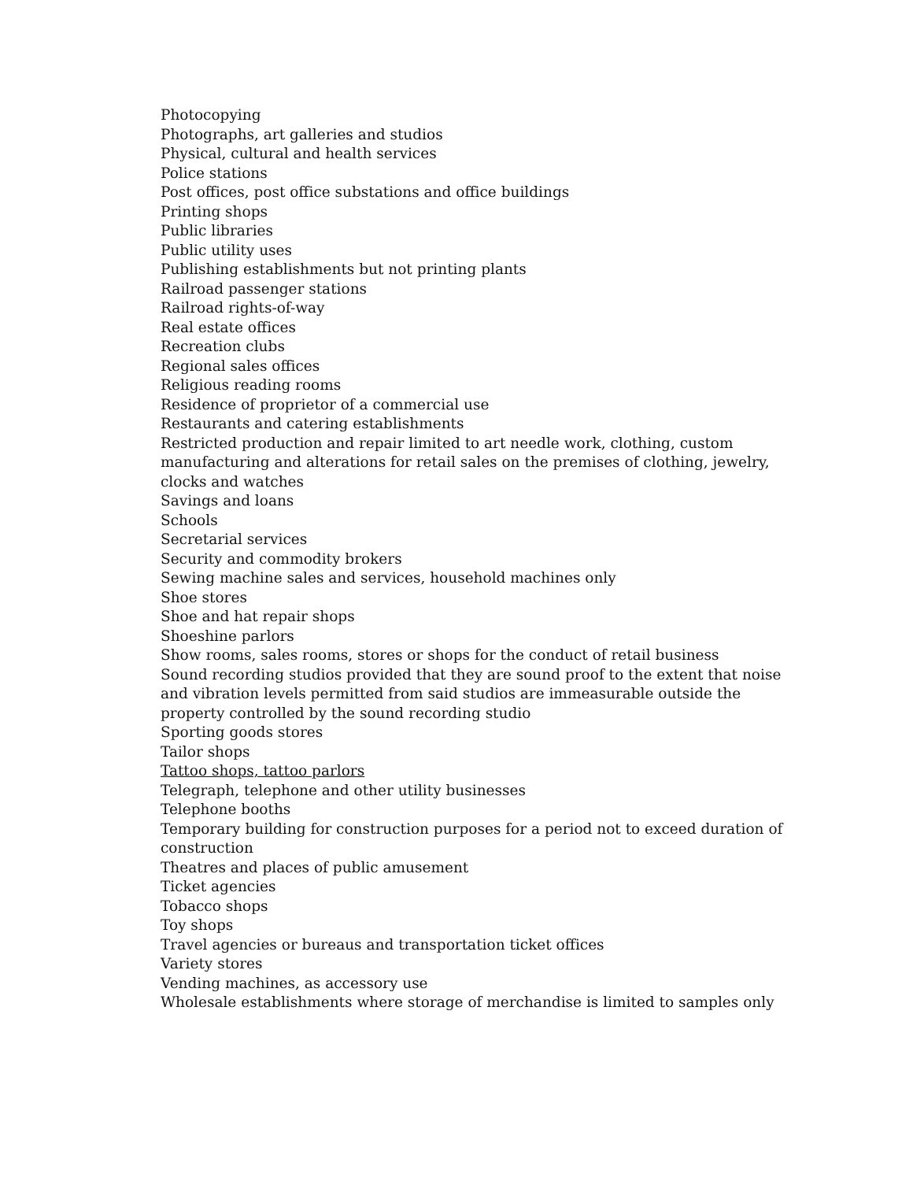Photocopying
Photographs, art galleries and studios
Physical, cultural and health services
Police stations
Post offices, post office substations and office buildings
Printing shops
Public libraries
Public utility uses
Publishing establishments but not printing plants
Railroad passenger stations
Railroad rights-of-way
Real estate offices
Recreation clubs
Regional sales offices
Religious reading rooms
Residence of proprietor of a commercial use
Restaurants and catering establishments
Restricted production and repair limited to art needle work, clothing, custom manufacturing and alterations for retail sales on the premises of clothing, jewelry, clocks and watches
Savings and loans
Schools
Secretarial services
Security and commodity brokers
Sewing machine sales and services, household machines only
Shoe stores
Shoe and hat repair shops
Shoeshine parlors
Show rooms, sales rooms, stores or shops for the conduct of retail business
Sound recording studios provided that they are sound proof to the extent that noise and vibration levels permitted from said studios are immeasurable outside the property controlled by the sound recording studio
Sporting goods stores
Tailor shops
Tattoo shops, tattoo parlors
Telegraph, telephone and other utility businesses
Telephone booths
Temporary building for construction purposes for a period not to exceed duration of construction
Theatres and places of public amusement
Ticket agencies
Tobacco shops
Toy shops
Travel agencies or bureaus and transportation ticket offices
Variety stores
Vending machines, as accessory use
Wholesale establishments where storage of merchandise is limited to samples only